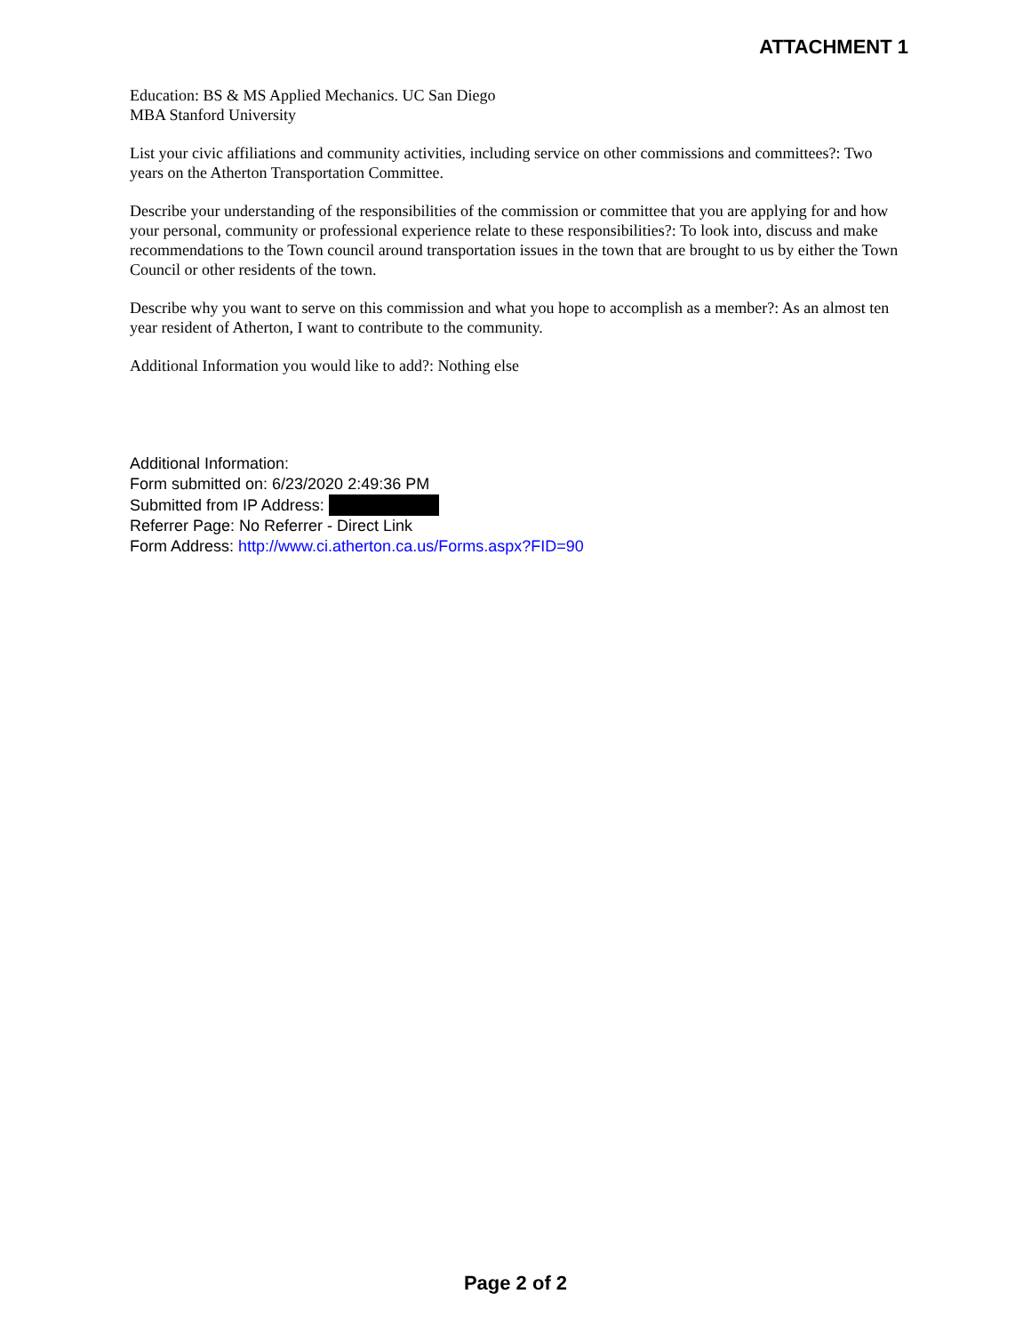ATTACHMENT 1
Education: BS & MS Applied Mechanics. UC San Diego
MBA Stanford University
List your civic affiliations and community activities, including service on other commissions and committees?: Two years on the Atherton Transportation Committee.
Describe your understanding of the responsibilities of the commission or committee that you are applying for and how your personal, community or professional experience relate to these responsibilities?: To look into, discuss and make recommendations to the Town council around transportation issues in the town that are brought to us by either the Town Council or other residents of the town.
Describe why you want to serve on this commission and what you hope to accomplish as a member?: As an almost ten year resident of Atherton, I want to contribute to the community.
Additional Information you would like to add?: Nothing else
Additional Information:
Form submitted on: 6/23/2020 2:49:36 PM
Submitted from IP Address:
Referrer Page: No Referrer - Direct Link
Form Address: http://www.ci.atherton.ca.us/Forms.aspx?FID=90
Page 2 of 2